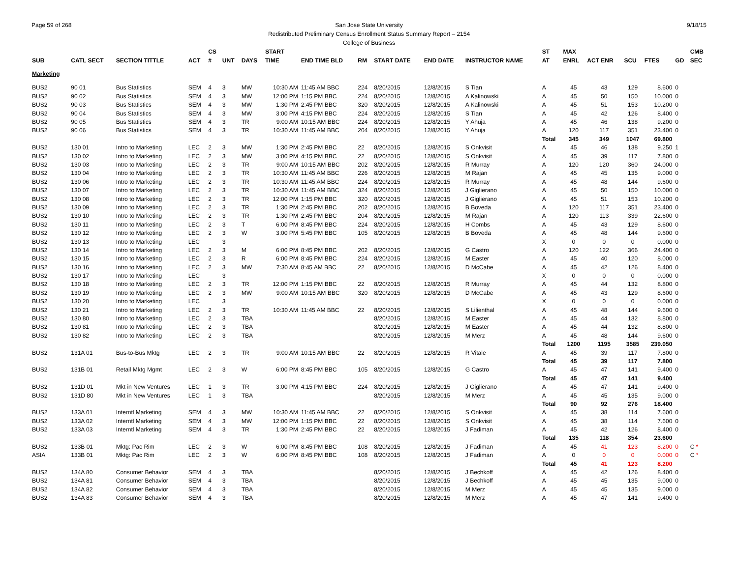Page 59 of 268 9/18/15 San Jose State University
Redistributed Preliminary Census Enrollment Status Summary Report – 2154
College of Business
| | | | | CS | | | START | | | | | | ST | MAX | | | | | CMB |
| --- | --- | --- | --- | --- | --- | --- | --- | --- | --- | --- | --- | --- | --- | --- | --- | --- | --- | --- | --- |
| SUB | CATL SECT | SECTION TITTLE | ACT | # | UNT | DAYS | TIME | END TIME BLD | RM | START DATE | END DATE | INSTRUCTOR NAME | AT | ENRL | ACT ENR | SCU | FTES | GD | SEC |
| Marketing | | | | | | | | | | | | | | | | | | | |
| BUS2 | 90 01 | Bus Statistics | SEM | 4 | 3 | MW | 10:30 AM | 11:45 AM BBC | 224 | 8/20/2015 | 12/8/2015 | S Tian | A | 45 | 43 | 129 | 8.600 | 0 | |
| BUS2 | 90 02 | Bus Statistics | SEM | 4 | 3 | MW | 12:00 PM | 1:15 PM BBC | 224 | 8/20/2015 | 12/8/2015 | A Kalinowski | A | 45 | 50 | 150 | 10.000 | 0 | |
| BUS2 | 90 03 | Bus Statistics | SEM | 4 | 3 | MW | 1:30 PM | 2:45 PM BBC | 320 | 8/20/2015 | 12/8/2015 | A Kalinowski | A | 45 | 51 | 153 | 10.200 | 0 | |
| BUS2 | 90 04 | Bus Statistics | SEM | 4 | 3 | MW | 3:00 PM | 4:15 PM BBC | 224 | 8/20/2015 | 12/8/2015 | S Tian | A | 45 | 42 | 126 | 8.400 | 0 | |
| BUS2 | 90 05 | Bus Statistics | SEM | 4 | 3 | TR | 9:00 AM | 10:15 AM BBC | 224 | 8/20/2015 | 12/8/2015 | Y Ahuja | A | 45 | 46 | 138 | 9.200 | 0 | |
| BUS2 | 90 06 | Bus Statistics | SEM | 4 | 3 | TR | 10:30 AM | 11:45 AM BBC | 204 | 8/20/2015 | 12/8/2015 | Y Ahuja | A | 120 | 117 | 351 | 23.400 | 0 | |
| | | | | | | | | | | | | | Total | 345 | 349 | 1047 | 69.800 | | |
| BUS2 | 130 01 | Intro to Marketing | LEC | 2 | 3 | MW | 1:30 PM | 2:45 PM BBC | 22 | 8/20/2015 | 12/8/2015 | S Onkvisit | A | 45 | 46 | 138 | 9.250 | 1 | |
| BUS2 | 130 02 | Intro to Marketing | LEC | 2 | 3 | MW | 3:00 PM | 4:15 PM BBC | 22 | 8/20/2015 | 12/8/2015 | S Onkvisit | A | 45 | 39 | 117 | 7.800 | 0 | |
| BUS2 | 130 03 | Intro to Marketing | LEC | 2 | 3 | TR | 9:00 AM | 10:15 AM BBC | 202 | 8/20/2015 | 12/8/2015 | R Murray | A | 120 | 120 | 360 | 24.000 | 0 | |
| BUS2 | 130 04 | Intro to Marketing | LEC | 2 | 3 | TR | 10:30 AM | 11:45 AM BBC | 226 | 8/20/2015 | 12/8/2015 | M Rajan | A | 45 | 45 | 135 | 9.000 | 0 | |
| BUS2 | 130 06 | Intro to Marketing | LEC | 2 | 3 | TR | 10:30 AM | 11:45 AM BBC | 224 | 8/20/2015 | 12/8/2015 | R Murray | A | 45 | 48 | 144 | 9.600 | 0 | |
| BUS2 | 130 07 | Intro to Marketing | LEC | 2 | 3 | TR | 10:30 AM | 11:45 AM BBC | 324 | 8/20/2015 | 12/8/2015 | J Giglierano | A | 45 | 50 | 150 | 10.000 | 0 | |
| BUS2 | 130 08 | Intro to Marketing | LEC | 2 | 3 | TR | 12:00 PM | 1:15 PM BBC | 320 | 8/20/2015 | 12/8/2015 | J Giglierano | A | 45 | 51 | 153 | 10.200 | 0 | |
| BUS2 | 130 09 | Intro to Marketing | LEC | 2 | 3 | TR | 1:30 PM | 2:45 PM BBC | 202 | 8/20/2015 | 12/8/2015 | B Boveda | A | 120 | 117 | 351 | 23.400 | 0 | |
| BUS2 | 130 10 | Intro to Marketing | LEC | 2 | 3 | TR | 1:30 PM | 2:45 PM BBC | 204 | 8/20/2015 | 12/8/2015 | M Rajan | A | 120 | 113 | 339 | 22.600 | 0 | |
| BUS2 | 130 11 | Intro to Marketing | LEC | 2 | 3 | T | 6:00 PM | 8:45 PM BBC | 224 | 8/20/2015 | 12/8/2015 | H Combs | A | 45 | 43 | 129 | 8.600 | 0 | |
| BUS2 | 130 12 | Intro to Marketing | LEC | 2 | 3 | W | 3:00 PM | 5:45 PM BBC | 105 | 8/20/2015 | 12/8/2015 | B Boveda | A | 45 | 48 | 144 | 9.600 | 0 | |
| BUS2 | 130 13 | Intro to Marketing | LEC | | 3 | | | | | | | | X | 0 | 0 | 0 | 0.000 | 0 | |
| BUS2 | 130 14 | Intro to Marketing | LEC | 2 | 3 | M | 6:00 PM | 8:45 PM BBC | 202 | 8/20/2015 | 12/8/2015 | G Castro | A | 120 | 122 | 366 | 24.400 | 0 | |
| BUS2 | 130 15 | Intro to Marketing | LEC | 2 | 3 | R | 6:00 PM | 8:45 PM BBC | 224 | 8/20/2015 | 12/8/2015 | M Easter | A | 45 | 40 | 120 | 8.000 | 0 | |
| BUS2 | 130 16 | Intro to Marketing | LEC | 2 | 3 | MW | 7:30 AM | 8:45 AM BBC | 22 | 8/20/2015 | 12/8/2015 | D McCabe | A | 45 | 42 | 126 | 8.400 | 0 | |
| BUS2 | 130 17 | Intro to Marketing | LEC | | 3 | | | | | | | | X | 0 | 0 | 0 | 0.000 | 0 | |
| BUS2 | 130 18 | Intro to Marketing | LEC | 2 | 3 | TR | 12:00 PM | 1:15 PM BBC | 22 | 8/20/2015 | 12/8/2015 | R Murray | A | 45 | 44 | 132 | 8.800 | 0 | |
| BUS2 | 130 19 | Intro to Marketing | LEC | 2 | 3 | MW | 9:00 AM | 10:15 AM BBC | 320 | 8/20/2015 | 12/8/2015 | D McCabe | A | 45 | 43 | 129 | 8.600 | 0 | |
| BUS2 | 130 20 | Intro to Marketing | LEC | | 3 | | | | | | | | X | 0 | 0 | 0 | 0.000 | 0 | |
| BUS2 | 130 21 | Intro to Marketing | LEC | 2 | 3 | TR | 10:30 AM | 11:45 AM BBC | 22 | 8/20/2015 | 12/8/2015 | S Lilienthal | A | 45 | 48 | 144 | 9.600 | 0 | |
| BUS2 | 130 80 | Intro to Marketing | LEC | 2 | 3 | TBA | | | | 8/20/2015 | 12/8/2015 | M Easter | A | 45 | 44 | 132 | 8.800 | 0 | |
| BUS2 | 130 81 | Intro to Marketing | LEC | 2 | 3 | TBA | | | | 8/20/2015 | 12/8/2015 | M Easter | A | 45 | 44 | 132 | 8.800 | 0 | |
| BUS2 | 130 82 | Intro to Marketing | LEC | 2 | 3 | TBA | | | | 8/20/2015 | 12/8/2015 | M Merz | A | 45 | 48 | 144 | 9.600 | 0 | |
| | | | | | | | | | | | | | Total | 1200 | 1195 | 3585 | 239.050 | | |
| BUS2 | 131A 01 | Bus-to-Bus Mktg | LEC | 2 | 3 | TR | 9:00 AM | 10:15 AM BBC | 22 | 8/20/2015 | 12/8/2015 | R Vitale | A | 45 | 39 | 117 | 7.800 | 0 | |
| | | | | | | | | | | | | | Total | 45 | 39 | 117 | 7.800 | | |
| BUS2 | 131B 01 | Retail Mktg Mgmt | LEC | 2 | 3 | W | 6:00 PM | 8:45 PM BBC | 105 | 8/20/2015 | 12/8/2015 | G Castro | A | 45 | 47 | 141 | 9.400 | 0 | |
| | | | | | | | | | | | | | Total | 45 | 47 | 141 | 9.400 | | |
| BUS2 | 131D 01 | Mkt in New Ventures | LEC | 1 | 3 | TR | 3:00 PM | 4:15 PM BBC | 224 | 8/20/2015 | 12/8/2015 | J Giglierano | A | 45 | 47 | 141 | 9.400 | 0 | |
| BUS2 | 131D 80 | Mkt in New Ventures | LEC | 1 | 3 | TBA | | | | 8/20/2015 | 12/8/2015 | M Merz | A | 45 | 45 | 135 | 9.000 | 0 | |
| | | | | | | | | | | | | | Total | 90 | 92 | 276 | 18.400 | | |
| BUS2 | 133A 01 | Interntl Marketing | SEM | 4 | 3 | MW | 10:30 AM | 11:45 AM BBC | 22 | 8/20/2015 | 12/8/2015 | S Onkvisit | A | 45 | 38 | 114 | 7.600 | 0 | |
| BUS2 | 133A 02 | Interntl Marketing | SEM | 4 | 3 | MW | 12:00 PM | 1:15 PM BBC | 22 | 8/20/2015 | 12/8/2015 | S Onkvisit | A | 45 | 38 | 114 | 7.600 | 0 | |
| BUS2 | 133A 03 | Interntl Marketing | SEM | 4 | 3 | TR | 1:30 PM | 2:45 PM BBC | 22 | 8/20/2015 | 12/8/2015 | J Fadiman | A | 45 | 42 | 126 | 8.400 | 0 | |
| | | | | | | | | | | | | | Total | 135 | 118 | 354 | 23.600 | | |
| BUS2 | 133B 01 | Mktg: Pac Rim | LEC | 2 | 3 | W | 6:00 PM | 8:45 PM BBC | 108 | 8/20/2015 | 12/8/2015 | J Fadiman | A | 45 | 41 | 123 | 8.200 | 0 | C * |
| ASIA | 133B 01 | Mktg: Pac Rim | LEC | 2 | 3 | W | 6:00 PM | 8:45 PM BBC | 108 | 8/20/2015 | 12/8/2015 | J Fadiman | A | 0 | 0 | 0 | 0.000 | 0 | C * |
| | | | | | | | | | | | | | Total | 45 | 41 | 123 | 8.200 | | |
| BUS2 | 134A 80 | Consumer Behavior | SEM | 4 | 3 | TBA | | | | 8/20/2015 | 12/8/2015 | J Bechkoff | A | 45 | 42 | 126 | 8.400 | 0 | |
| BUS2 | 134A 81 | Consumer Behavior | SEM | 4 | 3 | TBA | | | | 8/20/2015 | 12/8/2015 | J Bechkoff | A | 45 | 45 | 135 | 9.000 | 0 | |
| BUS2 | 134A 82 | Consumer Behavior | SEM | 4 | 3 | TBA | | | | 8/20/2015 | 12/8/2015 | M Merz | A | 45 | 45 | 135 | 9.000 | 0 | |
| BUS2 | 134A 83 | Consumer Behavior | SEM | 4 | 3 | TBA | | | | 8/20/2015 | 12/8/2015 | M Merz | A | 45 | 47 | 141 | 9.400 | 0 | |